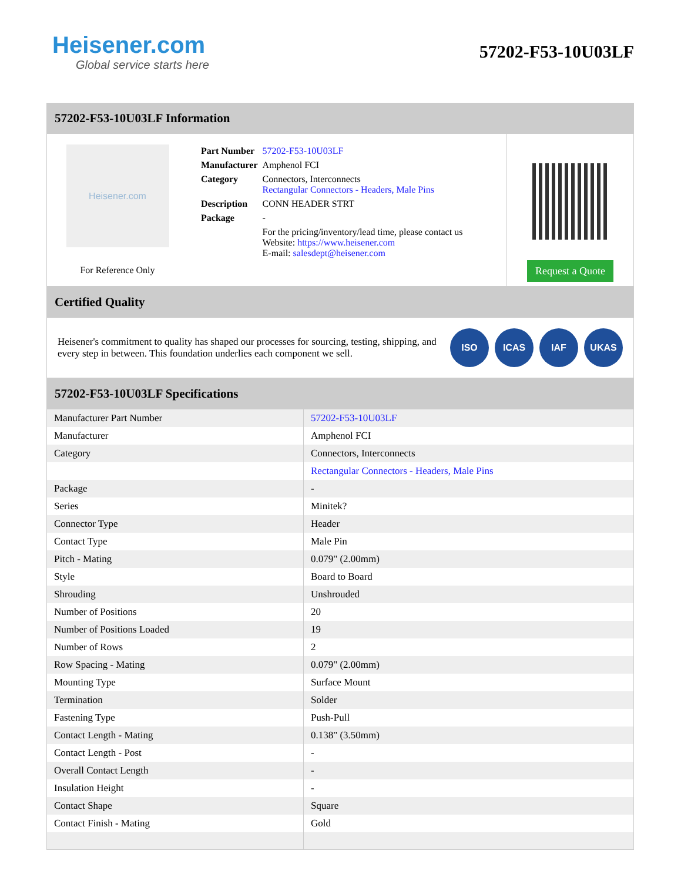Heisener.com
Global service starts here
57202-F53-10U03LF
57202-F53-10U03LF Information
Heisener.com
For Reference Only
| Part Number | 57202-F53-10U03LF |
| Manufacturer | Amphenol FCI |
| Category | Connectors, Interconnects Rectangular Connectors - Headers, Male Pins |
| Description | CONN HEADER STRT |
| Package | - |
| | For the pricing/inventory/lead time, please contact us Website: https://www.heisener.com E-mail: salesdept@heisener.com |
Request a Quote
Certified Quality
Heisener's commitment to quality has shaped our processes for sourcing, testing, shipping, and every step in between. This foundation underlies each component we sell.
ISO ICAS IAF UKAS
57202-F53-10U03LF Specifications
| Manufacturer Part Number | 57202-F53-10U03LF |
| Manufacturer | Amphenol FCI |
| Category | Connectors, Interconnects |
| | Rectangular Connectors - Headers, Male Pins |
| Package | - |
| Series | Minitek? |
| Connector Type | Header |
| Contact Type | Male Pin |
| Pitch - Mating | 0.079" (2.00mm) |
| Style | Board to Board |
| Shrouding | Unshrouded |
| Number of Positions | 20 |
| Number of Positions Loaded | 19 |
| Number of Rows | 2 |
| Row Spacing - Mating | 0.079" (2.00mm) |
| Mounting Type | Surface Mount |
| Termination | Solder |
| Fastening Type | Push-Pull |
| Contact Length - Mating | 0.138" (3.50mm) |
| Contact Length - Post | - |
| Overall Contact Length | - |
| Insulation Height | - |
| Contact Shape | Square |
| Contact Finish - Mating | Gold |